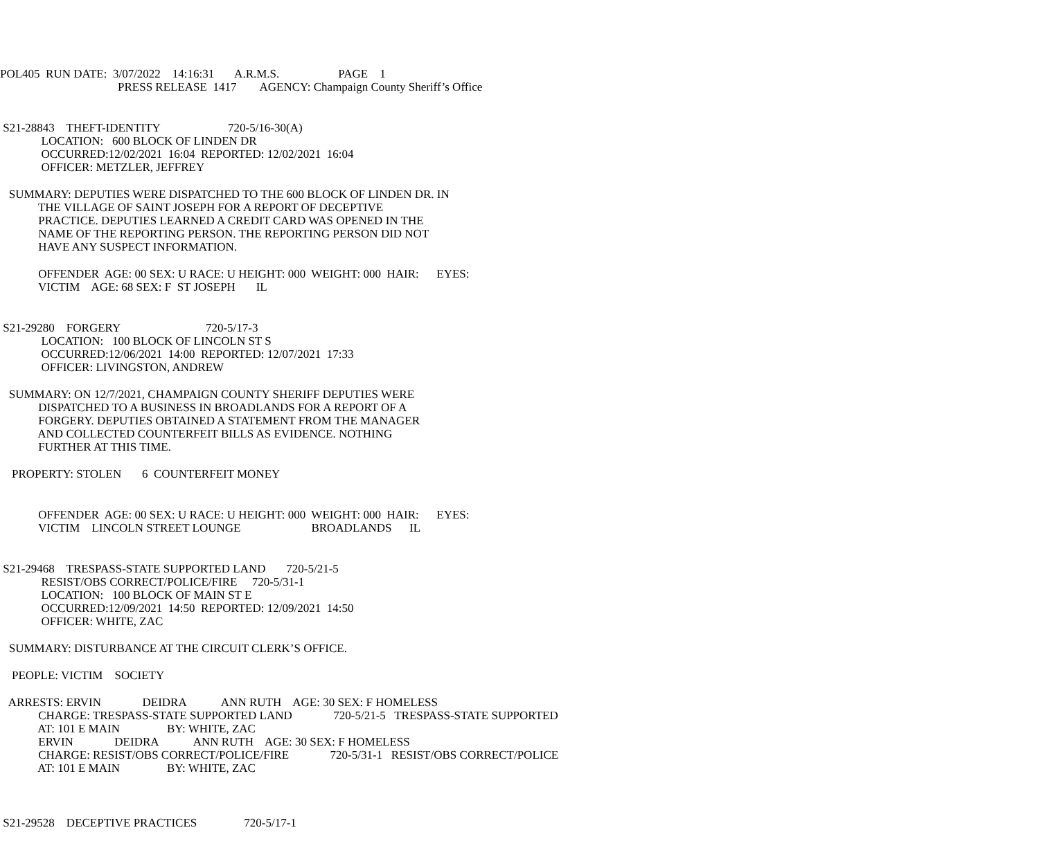POL405 RUN DATE: 3/07/2022 14:16:31 A.R.M.S. PAGE 1 PRESS RELEASE 1417 AGENCY: Champaign County Sheriff’s Office
S21-28843 THEFT-IDENTITY 720-5/16-30(A) LOCATION: 600 BLOCK OF LINDEN DR OCCURRED:12/02/2021 16:04 REPORTED: 12/02/2021 16:04 OFFICER: METZLER, JEFFREY
SUMMARY: DEPUTIES WERE DISPATCHED TO THE 600 BLOCK OF LINDEN DR. IN THE VILLAGE OF SAINT JOSEPH FOR A REPORT OF DECEPTIVE PRACTICE. DEPUTIES LEARNED A CREDIT CARD WAS OPENED IN THE NAME OF THE REPORTING PERSON. THE REPORTING PERSON DID NOT HAVE ANY SUSPECT INFORMATION.
OFFENDER AGE: 00 SEX: U RACE: U HEIGHT: 000 WEIGHT: 000 HAIR: EYES: VICTIM AGE: 68 SEX: F ST JOSEPH IL
S21-29280 FORGERY 720-5/17-3 LOCATION: 100 BLOCK OF LINCOLN ST S OCCURRED:12/06/2021 14:00 REPORTED: 12/07/2021 17:33 OFFICER: LIVINGSTON, ANDREW
SUMMARY: ON 12/7/2021, CHAMPAIGN COUNTY SHERIFF DEPUTIES WERE DISPATCHED TO A BUSINESS IN BROADLANDS FOR A REPORT OF A FORGERY. DEPUTIES OBTAINED A STATEMENT FROM THE MANAGER AND COLLECTED COUNTERFEIT BILLS AS EVIDENCE. NOTHING FURTHER AT THIS TIME.
PROPERTY: STOLEN 6 COUNTERFEIT MONEY
OFFENDER AGE: 00 SEX: U RACE: U HEIGHT: 000 WEIGHT: 000 HAIR: EYES: VICTIM LINCOLN STREET LOUNGE BROADLANDS IL
S21-29468 TRESPASS-STATE SUPPORTED LAND 720-5/21-5 RESIST/OBS CORRECT/POLICE/FIRE 720-5/31-1 LOCATION: 100 BLOCK OF MAIN ST E OCCURRED:12/09/2021 14:50 REPORTED: 12/09/2021 14:50 OFFICER: WHITE, ZAC
SUMMARY: DISTURBANCE AT THE CIRCUIT CLERK’S OFFICE.
PEOPLE: VICTIM SOCIETY
ARRESTS: ERVIN DEIDRA ANN RUTH AGE: 30 SEX: F HOMELESS CHARGE: TRESPASS-STATE SUPPORTED LAND 720-5/21-5 TRESPASS-STATE SUPPORTED AT: 101 E MAIN BY: WHITE, ZAC ERVIN DEIDRA ANN RUTH AGE: 30 SEX: F HOMELESS CHARGE: RESIST/OBS CORRECT/POLICE/FIRE 720-5/31-1 RESIST/OBS CORRECT/POLICE AT: 101 E MAIN BY: WHITE, ZAC
S21-29528 DECEPTIVE PRACTICES 720-5/17-1